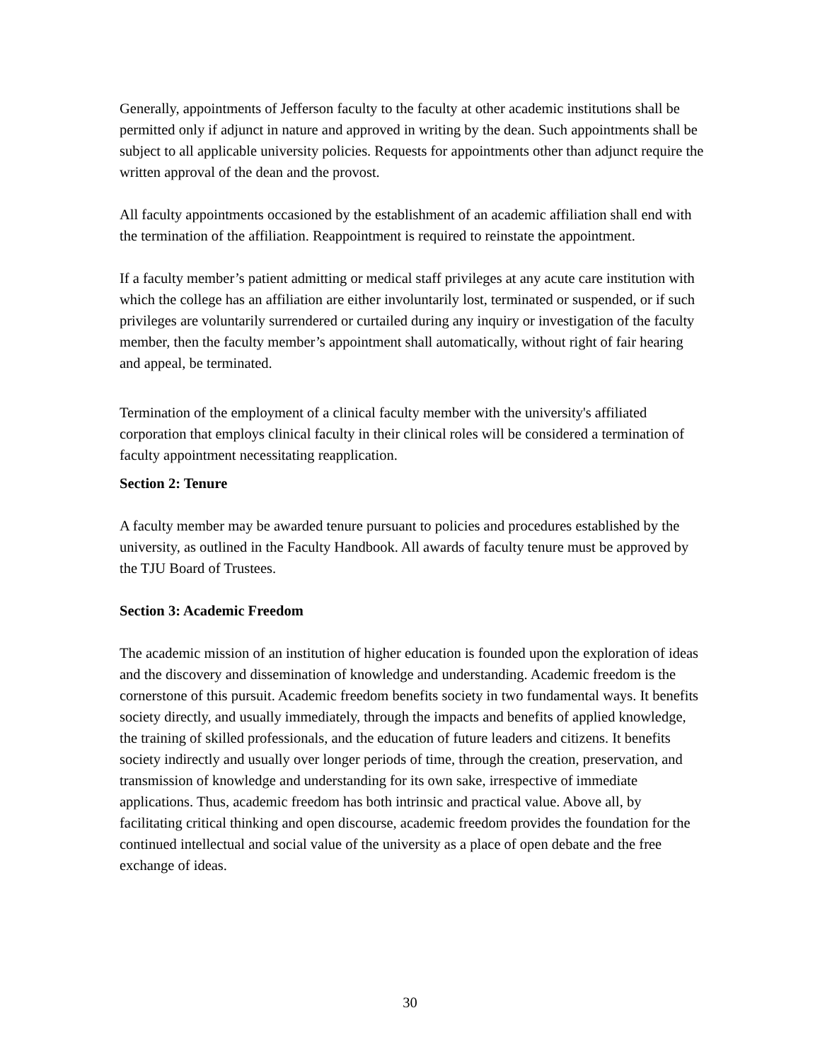Generally, appointments of Jefferson faculty to the faculty at other academic institutions shall be permitted only if adjunct in nature and approved in writing by the dean. Such appointments shall be subject to all applicable university policies. Requests for appointments other than adjunct require the written approval of the dean and the provost.
All faculty appointments occasioned by the establishment of an academic affiliation shall end with the termination of the affiliation. Reappointment is required to reinstate the appointment.
If a faculty member’s patient admitting or medical staff privileges at any acute care institution with which the college has an affiliation are either involuntarily lost, terminated or suspended, or if such privileges are voluntarily surrendered or curtailed during any inquiry or investigation of the faculty member, then the faculty member’s appointment shall automatically, without right of fair hearing and appeal, be terminated.
Termination of the employment of a clinical faculty member with the university's affiliated corporation that employs clinical faculty in their clinical roles will be considered a termination of faculty appointment necessitating reapplication.
Section 2: Tenure
A faculty member may be awarded tenure pursuant to policies and procedures established by the university, as outlined in the Faculty Handbook. All awards of faculty tenure must be approved by the TJU Board of Trustees.
Section 3: Academic Freedom
The academic mission of an institution of higher education is founded upon the exploration of ideas and the discovery and dissemination of knowledge and understanding. Academic freedom is the cornerstone of this pursuit. Academic freedom benefits society in two fundamental ways. It benefits society directly, and usually immediately, through the impacts and benefits of applied knowledge, the training of skilled professionals, and the education of future leaders and citizens. It benefits society indirectly and usually over longer periods of time, through the creation, preservation, and transmission of knowledge and understanding for its own sake, irrespective of immediate applications. Thus, academic freedom has both intrinsic and practical value. Above all, by facilitating critical thinking and open discourse, academic freedom provides the foundation for the continued intellectual and social value of the university as a place of open debate and the free exchange of ideas.
30